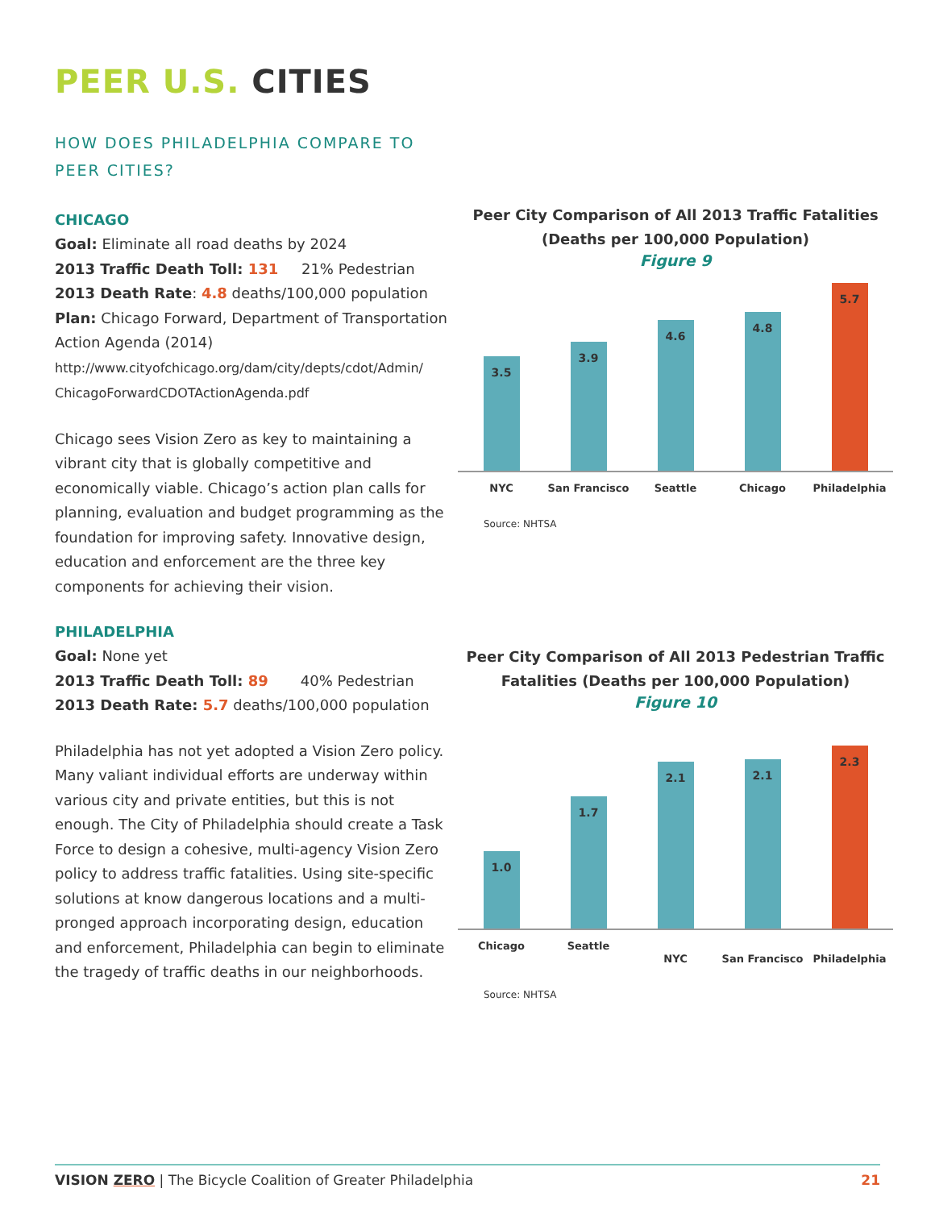PEER U.S. CITIES
HOW DOES PHILADELPHIA COMPARE TO
PEER CITIES?
CHICAGO
Goal: Eliminate all road deaths by 2024
2013 Traffic Death Toll: 131 21% Pedestrian
2013 Death Rate: 4.8 deaths/100,000 population
Plan: Chicago Forward, Department of Transportation Action Agenda (2014)
http://www.cityofchicago.org/dam/city/depts/cdot/Admin/ ChicagoForwardCDOTActionAgenda.pdf
Chicago sees Vision Zero as key to maintaining a vibrant city that is globally competitive and economically viable. Chicago’s action plan calls for planning, evaluation and budget programming as the foundation for improving safety. Innovative design, education and enforcement are the three key components for achieving their vision.
PHILADELPHIA
Goal: None yet
2013 Traffic Death Toll: 89 40% Pedestrian
2013 Death Rate: 5.7 deaths/100,000 population
Philadelphia has not yet adopted a Vision Zero policy. Many valiant individual efforts are underway within various city and private entities, but this is not enough. The City of Philadelphia should create a Task Force to design a cohesive, multi-agency Vision Zero policy to address traffic fatalities. Using site-specific solutions at know dangerous locations and a multi-pronged approach incorporating design, education and enforcement, Philadelphia can begin to eliminate the tragedy of traffic deaths in our neighborhoods.
Peer City Comparison of All 2013 Traffic Fatalities
(Deaths per 100,000 Population)
Figure 9
3.5
3.9
4.6
4.8
5.7
NYC San Francisco Seattle Chicago Philadelphia
Source: NHTSA
Peer City Comparison of All 2013 Pedestrian Traffic
Fatalities (Deaths per 100,000 Population)
Figure 10
1.0
1.7
2.1
2.1
2.3
Chicago Seattle
NYC San Francisco Philadelphia
Source: NHTSA
VISION ZERO | The Bicycle Coalition of Greater Philadelphia 21